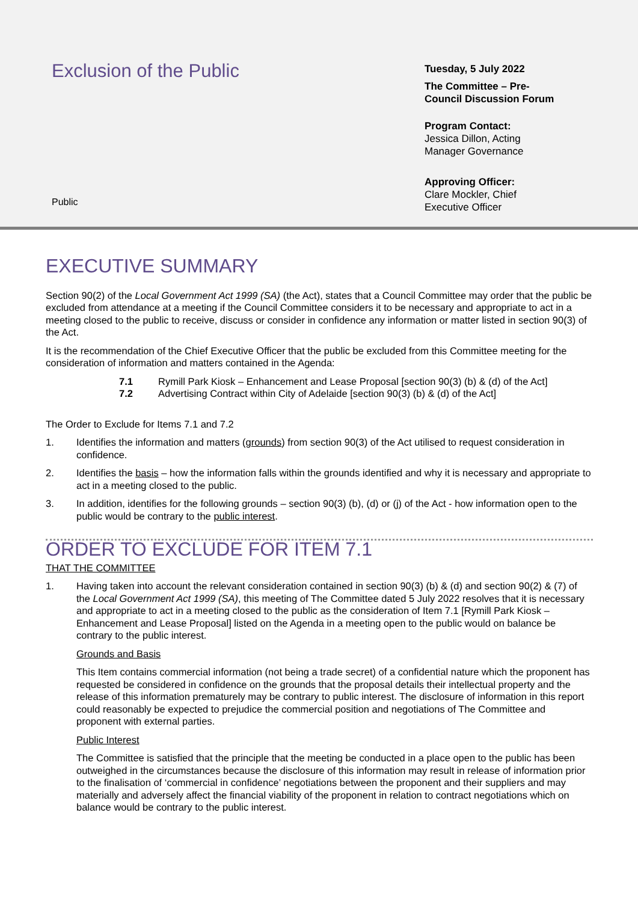Exclusion of the Public
Public
Tuesday, 5 July 2022
The Committee – Pre-
Council Discussion Forum
Program Contact:
Jessica Dillon, Acting
Manager Governance
Approving Officer:
Clare Mockler, Chief
Executive Officer
EXECUTIVE SUMMARY
Section 90(2) of the Local Government Act 1999 (SA) (the Act), states that a Council Committee may order that the public be excluded from attendance at a meeting if the Council Committee considers it to be necessary and appropriate to act in a meeting closed to the public to receive, discuss or consider in confidence any information or matter listed in section 90(3) of the Act.
It is the recommendation of the Chief Executive Officer that the public be excluded from this Committee meeting for the consideration of information and matters contained in the Agenda:
7.1 Rymill Park Kiosk – Enhancement and Lease Proposal [section 90(3) (b) & (d) of the Act]
7.2 Advertising Contract within City of Adelaide [section 90(3) (b) & (d) of the Act]
The Order to Exclude for Items 7.1 and 7.2
1. Identifies the information and matters (grounds) from section 90(3) of the Act utilised to request consideration in confidence.
2. Identifies the basis – how the information falls within the grounds identified and why it is necessary and appropriate to act in a meeting closed to the public.
3. In addition, identifies for the following grounds – section 90(3) (b), (d) or (j) of the Act - how information open to the public would be contrary to the public interest.
ORDER TO EXCLUDE FOR ITEM 7.1
THAT THE COMMITTEE
1. Having taken into account the relevant consideration contained in section 90(3) (b) & (d) and section 90(2) & (7) of the Local Government Act 1999 (SA), this meeting of The Committee dated 5 July 2022 resolves that it is necessary and appropriate to act in a meeting closed to the public as the consideration of Item 7.1 [Rymill Park Kiosk – Enhancement and Lease Proposal] listed on the Agenda in a meeting open to the public would on balance be contrary to the public interest.
Grounds and Basis
This Item contains commercial information (not being a trade secret) of a confidential nature which the proponent has requested be considered in confidence on the grounds that the proposal details their intellectual property and the release of this information prematurely may be contrary to public interest. The disclosure of information in this report could reasonably be expected to prejudice the commercial position and negotiations of The Committee and proponent with external parties.
Public Interest
The Committee is satisfied that the principle that the meeting be conducted in a place open to the public has been outweighed in the circumstances because the disclosure of this information may result in release of information prior to the finalisation of ‘commercial in confidence’ negotiations between the proponent and their suppliers and may materially and adversely affect the financial viability of the proponent in relation to contract negotiations which on balance would be contrary to the public interest.